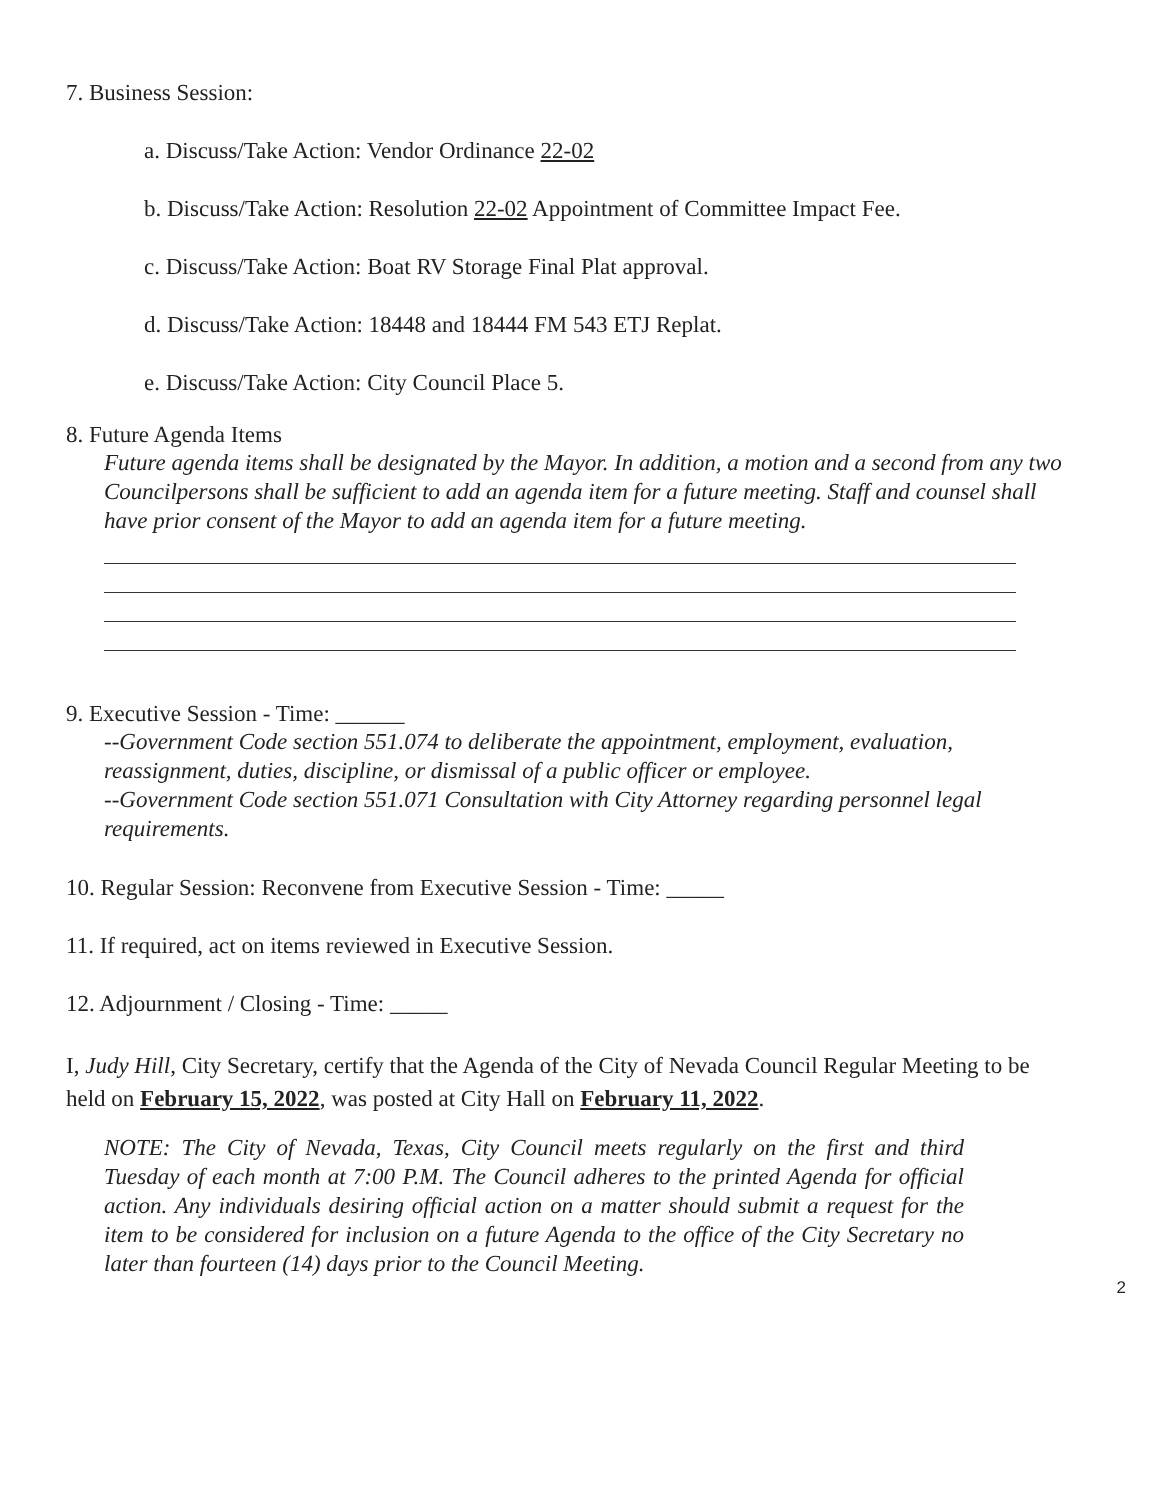7. Business Session:
a. Discuss/Take Action: Vendor Ordinance 22-02
b. Discuss/Take Action: Resolution 22-02 Appointment of Committee Impact Fee.
c. Discuss/Take Action: Boat RV Storage Final Plat approval.
d. Discuss/Take Action: 18448 and 18444 FM 543 ETJ Replat.
e. Discuss/Take Action: City Council Place 5.
8. Future Agenda Items
Future agenda items shall be designated by the Mayor. In addition, a motion and a second from any two Councilpersons shall be sufficient to add an agenda item for a future meeting. Staff and counsel shall have prior consent of the Mayor to add an agenda item for a future meeting.
9. Executive Session - Time: ______
--Government Code section 551.074 to deliberate the appointment, employment, evaluation, reassignment, duties, discipline, or dismissal of a public officer or employee.
--Government Code section 551.071 Consultation with City Attorney regarding personnel legal requirements.
10. Regular Session: Reconvene from Executive Session - Time: _____
11. If required, act on items reviewed in Executive Session.
12. Adjournment / Closing - Time: _____
I, Judy Hill, City Secretary, certify that the Agenda of the City of Nevada Council Regular Meeting to be held on February 15, 2022, was posted at City Hall on February 11, 2022.
NOTE: The City of Nevada, Texas, City Council meets regularly on the first and third Tuesday of each month at 7:00 P.M. The Council adheres to the printed Agenda for official action. Any individuals desiring official action on a matter should submit a request for the item to be considered for inclusion on a future Agenda to the office of the City Secretary no later than fourteen (14) days prior to the Council Meeting.
2